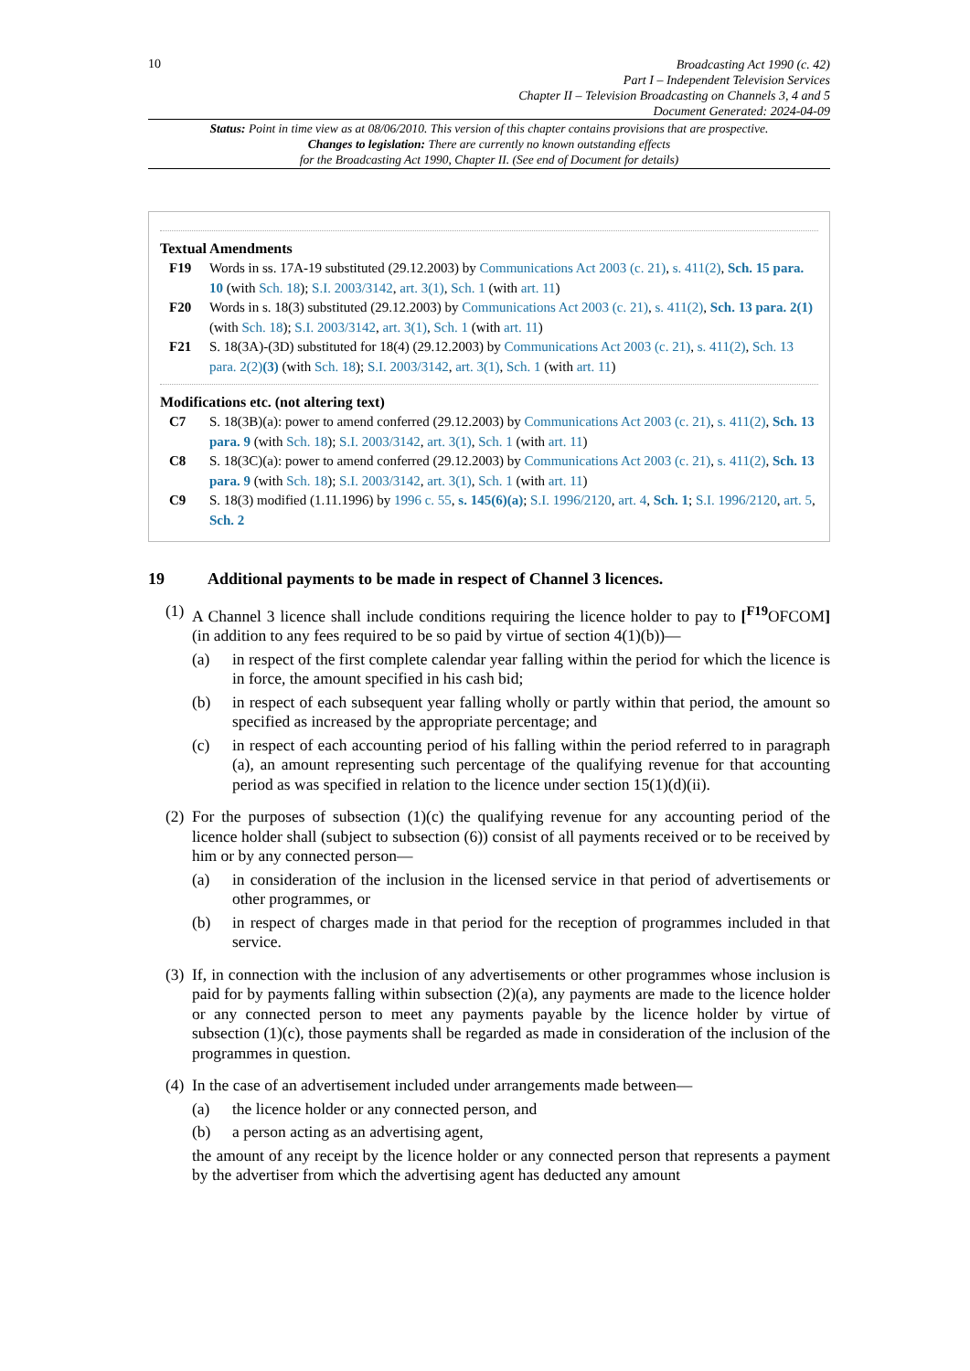10
Broadcasting Act 1990 (c. 42)
Part I – Independent Television Services
Chapter II – Television Broadcasting on Channels 3, 4 and 5
Document Generated: 2024-04-09
Status: Point in time view as at 08/06/2010. This version of this chapter contains provisions that are prospective.
Changes to legislation: There are currently no known outstanding effects
for the Broadcasting Act 1990, Chapter II. (See end of Document for details)
Textual Amendments
F19 Words in ss. 17A-19 substituted (29.12.2003) by Communications Act 2003 (c. 21), s. 411(2), Sch. 15 para. 10 (with Sch. 18); S.I. 2003/3142, art. 3(1), Sch. 1 (with art. 11)
F20 Words in s. 18(3) substituted (29.12.2003) by Communications Act 2003 (c. 21), s. 411(2), Sch. 13 para. 2(1) (with Sch. 18); S.I. 2003/3142, art. 3(1), Sch. 1 (with art. 11)
F21 S. 18(3A)-(3D) substituted for 18(4) (29.12.2003) by Communications Act 2003 (c. 21), s. 411(2), Sch. 13 para. 2(2)(3) (with Sch. 18); S.I. 2003/3142, art. 3(1), Sch. 1 (with art. 11)
Modifications etc. (not altering text)
C7 S. 18(3B)(a): power to amend conferred (29.12.2003) by Communications Act 2003 (c. 21), s. 411(2), Sch. 13 para. 9 (with Sch. 18); S.I. 2003/3142, art. 3(1), Sch. 1 (with art. 11)
C8 S. 18(3C)(a): power to amend conferred (29.12.2003) by Communications Act 2003 (c. 21), s. 411(2), Sch. 13 para. 9 (with Sch. 18); S.I. 2003/3142, art. 3(1), Sch. 1 (with art. 11)
C9 S. 18(3) modified (1.11.1996) by 1996 c. 55, s. 145(6)(a); S.I. 1996/2120, art. 4, Sch. 1; S.I. 1996/2120, art. 5, Sch. 2
19 Additional payments to be made in respect of Channel 3 licences.
(1)
A Channel 3 licence shall include conditions requiring the licence holder to pay to [<sup>F19</sup>OFCOM] (in addition to any fees required to be so paid by virtue of section 4(1)(b))—
(a) in respect of the first complete calendar year falling within the period for which the licence is in force, the amount specified in his cash bid;
(b) in respect of each subsequent year falling wholly or partly within that period, the amount so specified as increased by the appropriate percentage; and
(c) in respect of each accounting period of his falling within the period referred to in paragraph (a), an amount representing such percentage of the qualifying revenue for that accounting period as was specified in relation to the licence under section 15(1)(d)(ii).
(2)
For the purposes of subsection (1)(c) the qualifying revenue for any accounting period of the licence holder shall (subject to subsection (6)) consist of all payments received or to be received by him or by any connected person—
(a) in consideration of the inclusion in the licensed service in that period of advertisements or other programmes, or
(b) in respect of charges made in that period for the reception of programmes included in that service.
(3)
If, in connection with the inclusion of any advertisements or other programmes whose inclusion is paid for by payments falling within subsection (2)(a), any payments are made to the licence holder or any connected person to meet any payments payable by the licence holder by virtue of subsection (1)(c), those payments shall be regarded as made in consideration of the inclusion of the programmes in question.
(4)
In the case of an advertisement included under arrangements made between—
(a) the licence holder or any connected person, and
(b) a person acting as an advertising agent,
the amount of any receipt by the licence holder or any connected person that represents a payment by the advertiser from which the advertising agent has deducted any amount